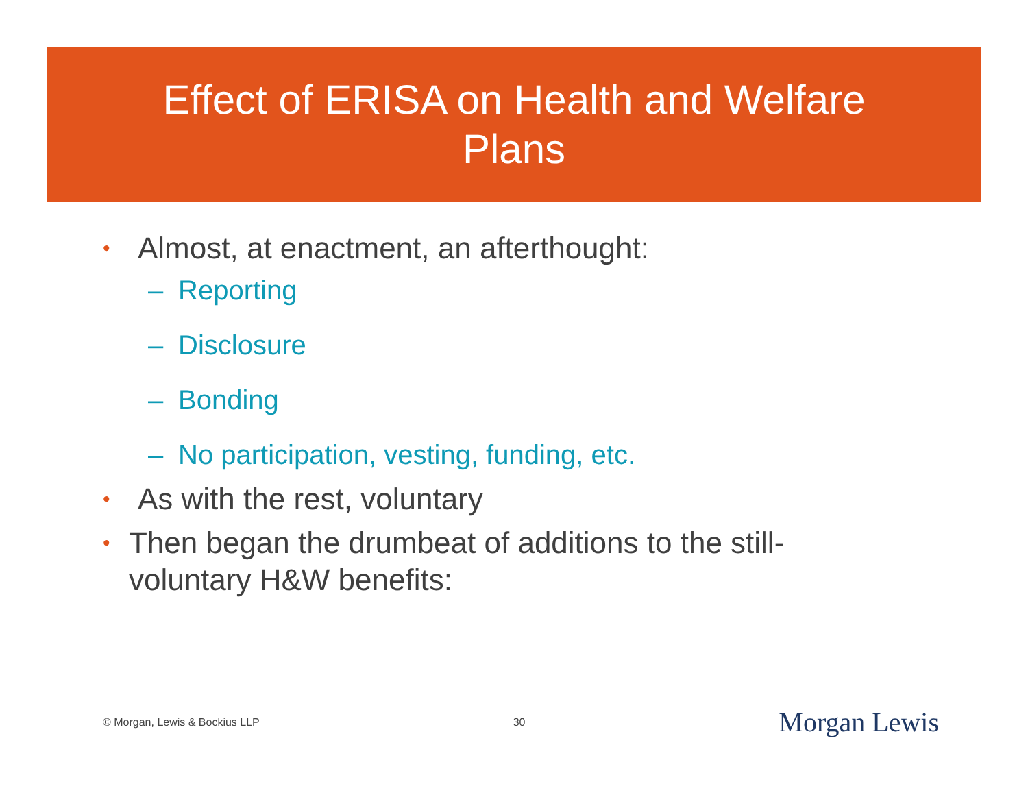Effect of ERISA on Health and Welfare
Plans
• Almost, at enactment, an afterthought:
– Reporting
– Disclosure
– Bonding
– No participation, vesting, funding, etc.
• As with the rest, voluntary
• Then began the drumbeat of additions to the still-voluntary H&W benefits:
© Morgan, Lewis & Bockius LLP 30 Morgan Lewis